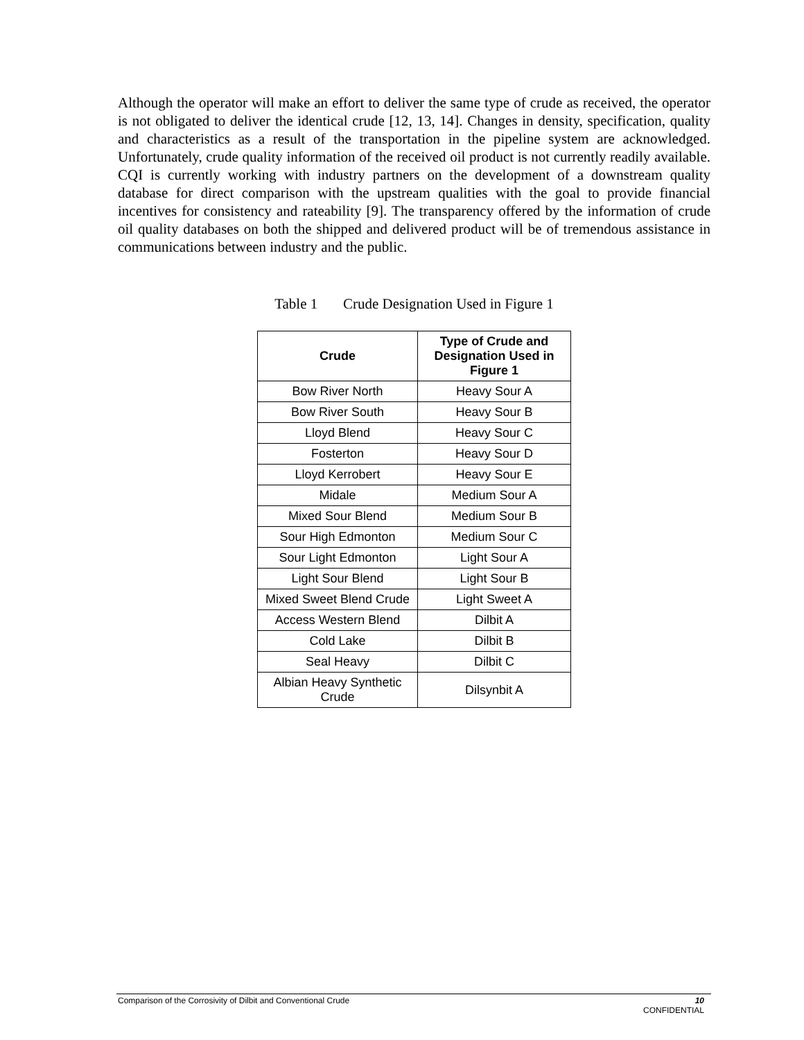Although the operator will make an effort to deliver the same type of crude as received, the operator is not obligated to deliver the identical crude [12, 13, 14]. Changes in density, specification, quality and characteristics as a result of the transportation in the pipeline system are acknowledged. Unfortunately, crude quality information of the received oil product is not currently readily available. CQI is currently working with industry partners on the development of a downstream quality database for direct comparison with the upstream qualities with the goal to provide financial incentives for consistency and rateability [9]. The transparency offered by the information of crude oil quality databases on both the shipped and delivered product will be of tremendous assistance in communications between industry and the public.
Table 1 Crude Designation Used in Figure 1
| Crude | Type of Crude and Designation Used in Figure 1 |
| --- | --- |
| Bow River North | Heavy Sour A |
| Bow River South | Heavy Sour B |
| Lloyd Blend | Heavy Sour C |
| Fosterton | Heavy Sour D |
| Lloyd Kerrobert | Heavy Sour E |
| Midale | Medium Sour A |
| Mixed Sour Blend | Medium Sour B |
| Sour High Edmonton | Medium Sour C |
| Sour Light Edmonton | Light Sour A |
| Light Sour Blend | Light Sour B |
| Mixed Sweet Blend Crude | Light Sweet A |
| Access Western Blend | Dilbit A |
| Cold Lake | Dilbit B |
| Seal Heavy | Dilbit C |
| Albian Heavy Synthetic Crude | Dilsynbit A |
Comparison of the Corrosivity of Dilbit and Conventional Crude 10
CONFIDENTIAL